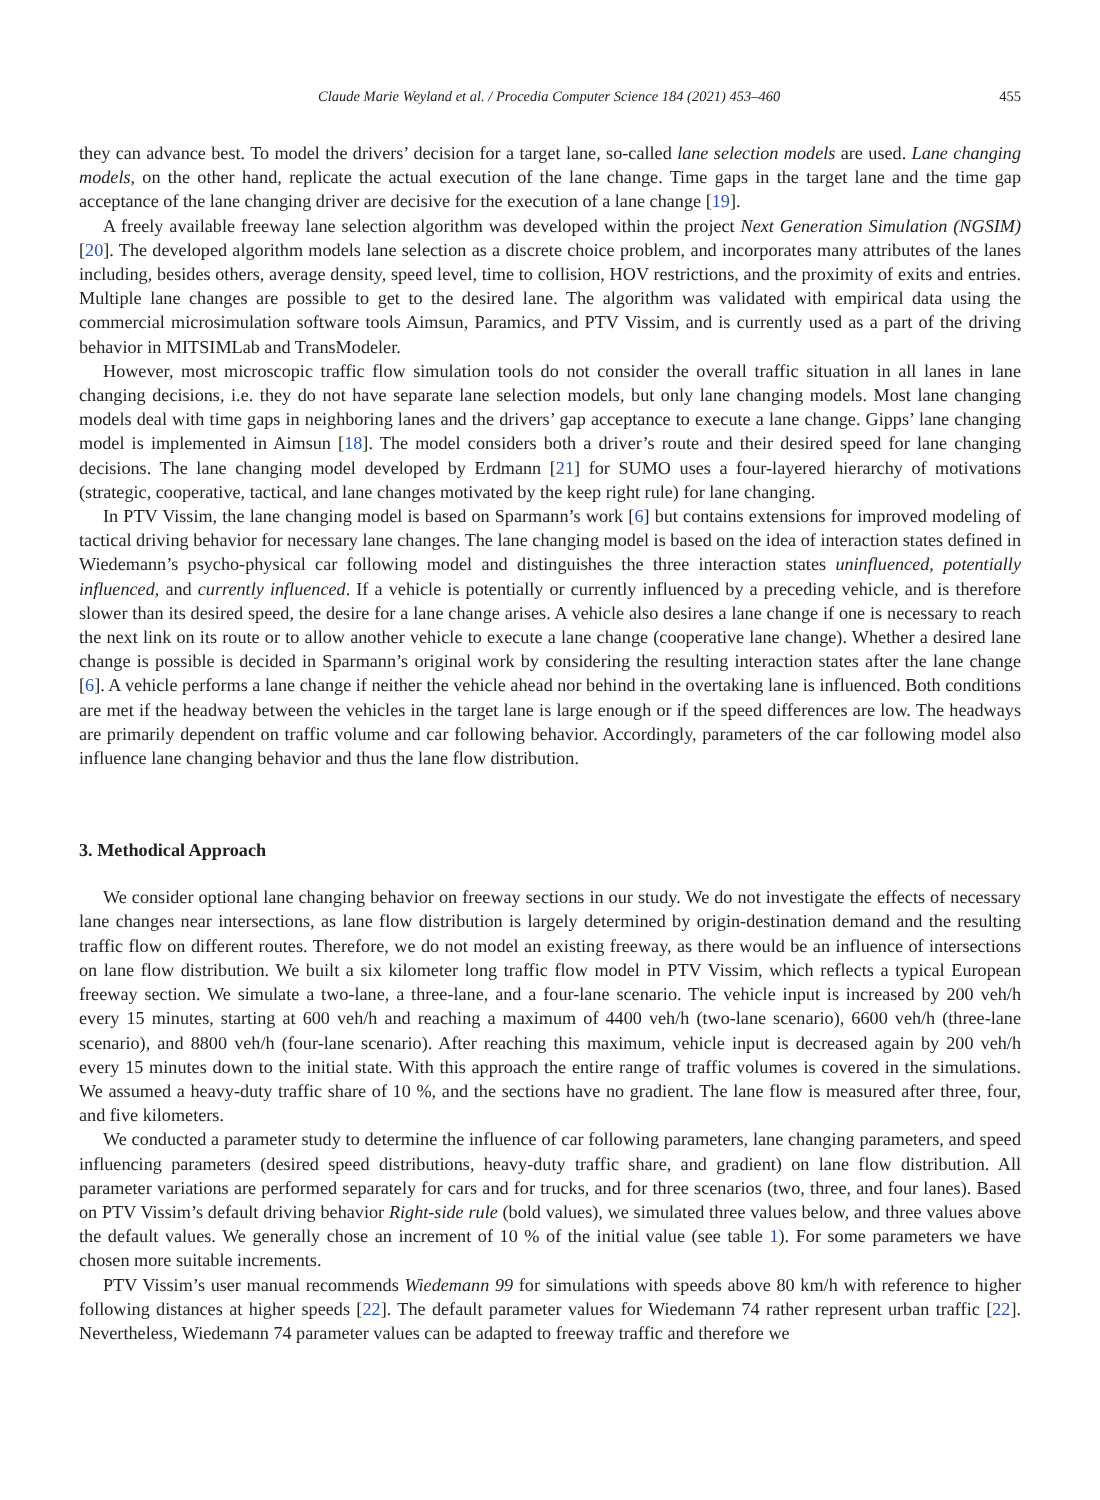Claude Marie Weyland et al. / Procedia Computer Science 184 (2021) 453–460 455
they can advance best. To model the drivers’ decision for a target lane, so-called lane selection models are used. Lane changing models, on the other hand, replicate the actual execution of the lane change. Time gaps in the target lane and the time gap acceptance of the lane changing driver are decisive for the execution of a lane change [19].
A freely available freeway lane selection algorithm was developed within the project Next Generation Simulation (NGSIM) [20]. The developed algorithm models lane selection as a discrete choice problem, and incorporates many attributes of the lanes including, besides others, average density, speed level, time to collision, HOV restrictions, and the proximity of exits and entries. Multiple lane changes are possible to get to the desired lane. The algorithm was validated with empirical data using the commercial microsimulation software tools Aimsun, Paramics, and PTV Vissim, and is currently used as a part of the driving behavior in MITSIMLab and TransModeler.
However, most microscopic traffic flow simulation tools do not consider the overall traffic situation in all lanes in lane changing decisions, i.e. they do not have separate lane selection models, but only lane changing models. Most lane changing models deal with time gaps in neighboring lanes and the drivers’ gap acceptance to execute a lane change. Gipps’ lane changing model is implemented in Aimsun [18]. The model considers both a driver’s route and their desired speed for lane changing decisions. The lane changing model developed by Erdmann [21] for SUMO uses a four-layered hierarchy of motivations (strategic, cooperative, tactical, and lane changes motivated by the keep right rule) for lane changing.
In PTV Vissim, the lane changing model is based on Sparmann’s work [6] but contains extensions for improved modeling of tactical driving behavior for necessary lane changes. The lane changing model is based on the idea of interaction states defined in Wiedemann’s psycho-physical car following model and distinguishes the three interaction states uninfluenced, potentially influenced, and currently influenced. If a vehicle is potentially or currently influenced by a preceding vehicle, and is therefore slower than its desired speed, the desire for a lane change arises. A vehicle also desires a lane change if one is necessary to reach the next link on its route or to allow another vehicle to execute a lane change (cooperative lane change). Whether a desired lane change is possible is decided in Sparmann’s original work by considering the resulting interaction states after the lane change [6]. A vehicle performs a lane change if neither the vehicle ahead nor behind in the overtaking lane is influenced. Both conditions are met if the headway between the vehicles in the target lane is large enough or if the speed differences are low. The headways are primarily dependent on traffic volume and car following behavior. Accordingly, parameters of the car following model also influence lane changing behavior and thus the lane flow distribution.
3. Methodical Approach
We consider optional lane changing behavior on freeway sections in our study. We do not investigate the effects of necessary lane changes near intersections, as lane flow distribution is largely determined by origin-destination demand and the resulting traffic flow on different routes. Therefore, we do not model an existing freeway, as there would be an influence of intersections on lane flow distribution. We built a six kilometer long traffic flow model in PTV Vissim, which reflects a typical European freeway section. We simulate a two-lane, a three-lane, and a four-lane scenario. The vehicle input is increased by 200 veh/h every 15 minutes, starting at 600 veh/h and reaching a maximum of 4400 veh/h (two-lane scenario), 6600 veh/h (three-lane scenario), and 8800 veh/h (four-lane scenario). After reaching this maximum, vehicle input is decreased again by 200 veh/h every 15 minutes down to the initial state. With this approach the entire range of traffic volumes is covered in the simulations. We assumed a heavy-duty traffic share of 10 %, and the sections have no gradient. The lane flow is measured after three, four, and five kilometers.
We conducted a parameter study to determine the influence of car following parameters, lane changing parameters, and speed influencing parameters (desired speed distributions, heavy-duty traffic share, and gradient) on lane flow distribution. All parameter variations are performed separately for cars and for trucks, and for three scenarios (two, three, and four lanes). Based on PTV Vissim’s default driving behavior Right-side rule (bold values), we simulated three values below, and three values above the default values. We generally chose an increment of 10 % of the initial value (see table 1). For some parameters we have chosen more suitable increments.
PTV Vissim’s user manual recommends Wiedemann 99 for simulations with speeds above 80 km/h with reference to higher following distances at higher speeds [22]. The default parameter values for Wiedemann 74 rather represent urban traffic [22]. Nevertheless, Wiedemann 74 parameter values can be adapted to freeway traffic and therefore we